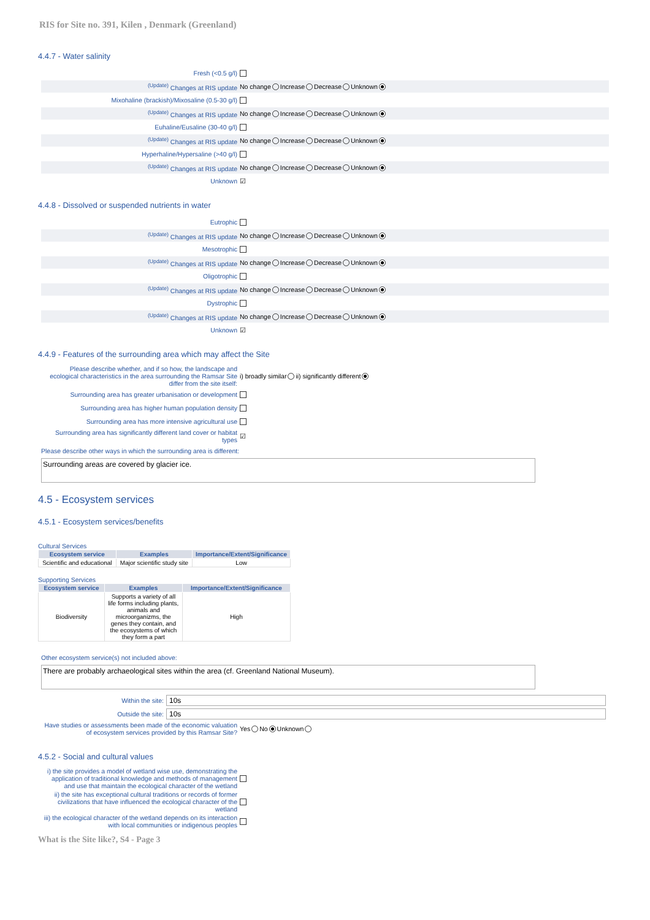RIS for Site no. 391, Kilen , Denmark (Greenland)
4.4.7 - Water salinity
Fresh (<0.5 g/l)
<sup>(Update)</sup> Changes at RIS update No change Increase Decrease Unknown
Mixohaline (brackish)/Mixosaline (0.5-30 g/l)
<sup>(Update)</sup> Changes at RIS update No change Increase Decrease Unknown
Euhaline/Eusaline (30-40 g/l)
<sup>(Update)</sup> Changes at RIS update No change Increase Decrease Unknown
Hyperhaline/Hypersaline (>40 g/l)
<sup>(Update)</sup> Changes at RIS update No change Increase Decrease Unknown
Unknown ☑
4.4.8 - Dissolved or suspended nutrients in water
Eutrophic
<sup>(Update)</sup> Changes at RIS update No change Increase Decrease Unknown
Mesotrophic
<sup>(Update)</sup> Changes at RIS update No change Increase Decrease Unknown
Oligotrophic
<sup>(Update)</sup> Changes at RIS update No change Increase Decrease Unknown
Dystrophic
<sup>(Update)</sup> Changes at RIS update No change Increase Decrease Unknown
Unknown ☑
4.4.9 - Features of the surrounding area which may affect the Site
Please describe whether, and if so how, the landscape and ecological characteristics in the area surrounding the Ramsar Site differ from the site itself: i) broadly similar ii) significantly different
Surrounding area has greater urbanisation or development
Surrounding area has higher human population density
Surrounding area has more intensive agricultural use
Surrounding area has significantly different land cover or habitat types ☑
Please describe other ways in which the surrounding area is different:
Surrounding areas are covered by glacier ice.
4.5 - Ecosystem services
4.5.1 - Ecosystem services/benefits
Cultural Services
| Ecosystem service | Examples | Importance/Extent/Significance |
| --- | --- | --- |
| Scientific and educational | Major scientific study site | Low |
Supporting Services
| Ecosystem service | Examples | Importance/Extent/Significance |
| --- | --- | --- |
| Biodiversity | Supports a variety of all life forms including plants, animals and microorganizms, the genes they contain, and the ecosystems of which they form a part | High |
Other ecosystem service(s) not included above:
There are probably archaeological sites within the area (cf. Greenland National Museum).
Within the site: 10s
Outside the site: 10s
Have studies or assessments been made of the economic valuation of ecosystem services provided by this Ramsar Site? Yes No Unknown
4.5.2 - Social and cultural values
i) the site provides a model of wetland wise use, demonstrating the application of traditional knowledge and methods of management and use that maintain the ecological character of the wetland
ii) the site has exceptional cultural traditions or records of former civilizations that have influenced the ecological character of the wetland
iii) the ecological character of the wetland depends on its interaction with local communities or indigenous peoples
What is the Site like?, S4 - Page 3